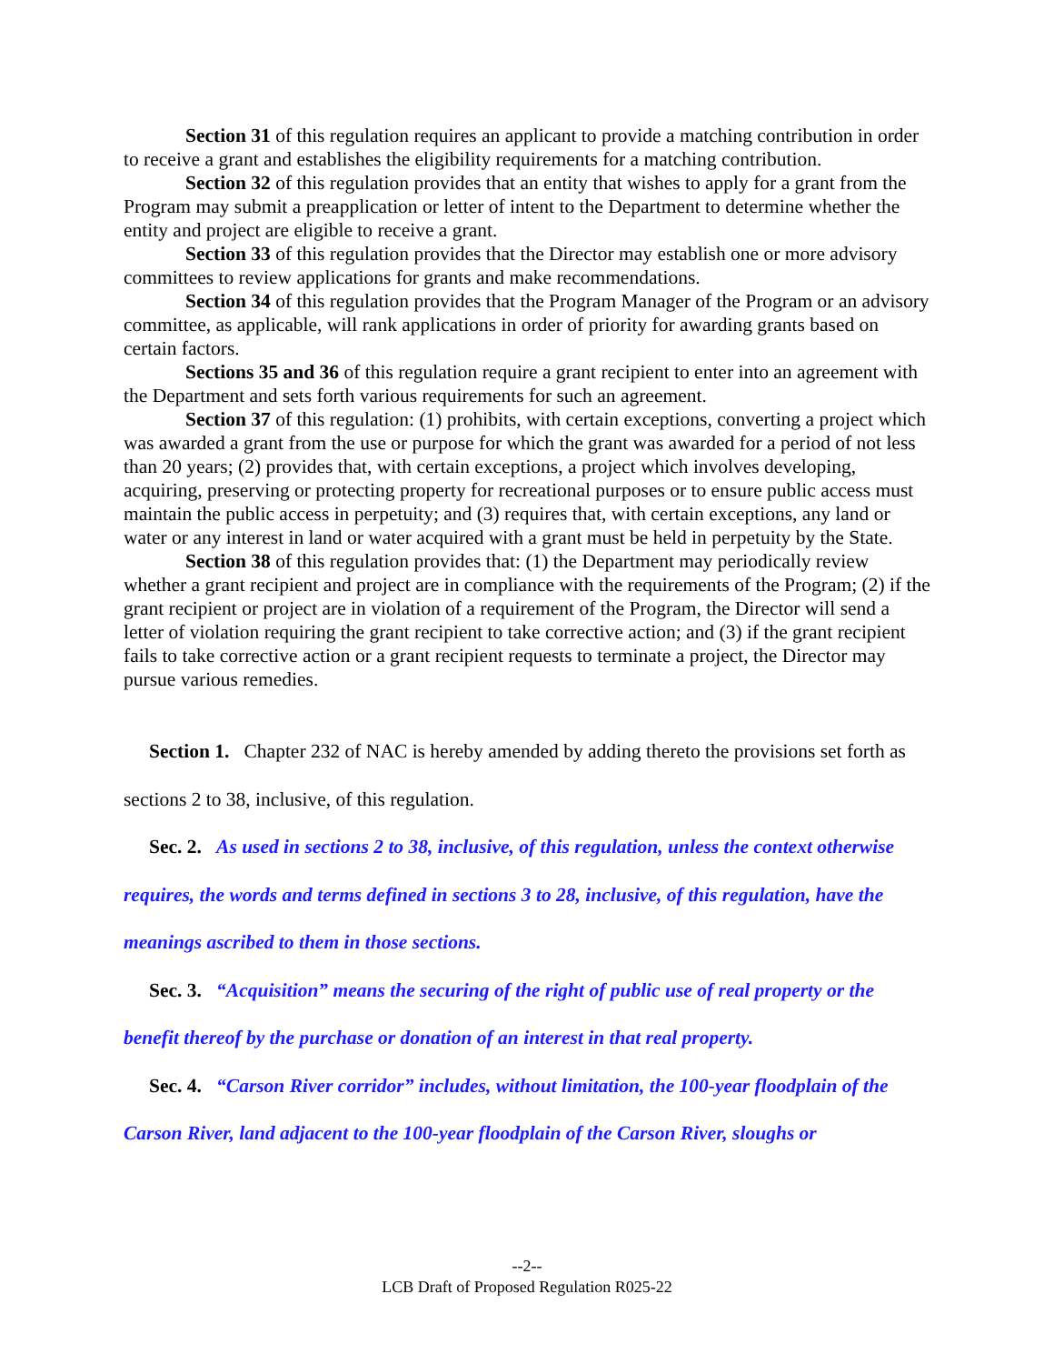Section 31 of this regulation requires an applicant to provide a matching contribution in order to receive a grant and establishes the eligibility requirements for a matching contribution.
Section 32 of this regulation provides that an entity that wishes to apply for a grant from the Program may submit a preapplication or letter of intent to the Department to determine whether the entity and project are eligible to receive a grant.
Section 33 of this regulation provides that the Director may establish one or more advisory committees to review applications for grants and make recommendations.
Section 34 of this regulation provides that the Program Manager of the Program or an advisory committee, as applicable, will rank applications in order of priority for awarding grants based on certain factors.
Sections 35 and 36 of this regulation require a grant recipient to enter into an agreement with the Department and sets forth various requirements for such an agreement.
Section 37 of this regulation: (1) prohibits, with certain exceptions, converting a project which was awarded a grant from the use or purpose for which the grant was awarded for a period of not less than 20 years; (2) provides that, with certain exceptions, a project which involves developing, acquiring, preserving or protecting property for recreational purposes or to ensure public access must maintain the public access in perpetuity; and (3) requires that, with certain exceptions, any land or water or any interest in land or water acquired with a grant must be held in perpetuity by the State.
Section 38 of this regulation provides that: (1) the Department may periodically review whether a grant recipient and project are in compliance with the requirements of the Program; (2) if the grant recipient or project are in violation of a requirement of the Program, the Director will send a letter of violation requiring the grant recipient to take corrective action; and (3) if the grant recipient fails to take corrective action or a grant recipient requests to terminate a project, the Director may pursue various remedies.
Section 1. Chapter 232 of NAC is hereby amended by adding thereto the provisions set forth as sections 2 to 38, inclusive, of this regulation.
Sec. 2. As used in sections 2 to 38, inclusive, of this regulation, unless the context otherwise requires, the words and terms defined in sections 3 to 28, inclusive, of this regulation, have the meanings ascribed to them in those sections.
Sec. 3. “Acquisition” means the securing of the right of public use of real property or the benefit thereof by the purchase or donation of an interest in that real property.
Sec. 4. “Carson River corridor” includes, without limitation, the 100-year floodplain of the Carson River, land adjacent to the 100-year floodplain of the Carson River, sloughs or
--2--
LCB Draft of Proposed Regulation R025-22